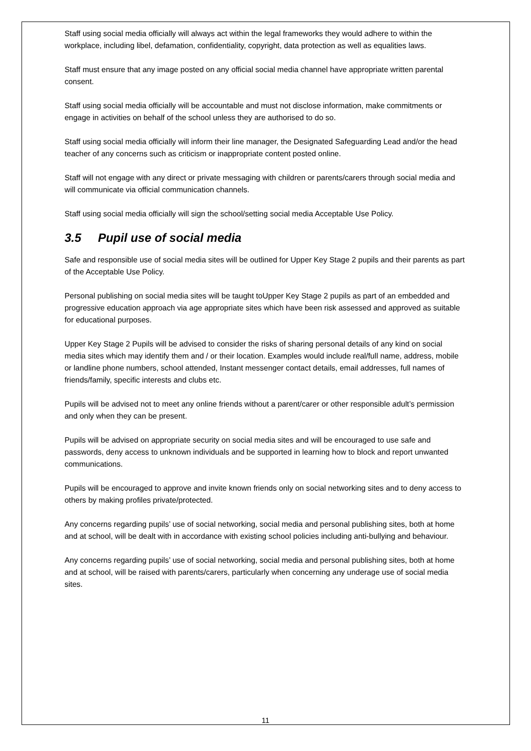Staff using social media officially will always act within the legal frameworks they would adhere to within the workplace, including libel, defamation, confidentiality, copyright, data protection as well as equalities laws.
Staff must ensure that any image posted on any official social media channel have appropriate written parental consent.
Staff using social media officially will be accountable and must not disclose information, make commitments or engage in activities on behalf of the school unless they are authorised to do so.
Staff using social media officially will inform their line manager, the Designated Safeguarding Lead and/or the head teacher of any concerns such as criticism or inappropriate content posted online.
Staff will not engage with any direct or private messaging with children or parents/carers through social media and will communicate via official communication channels.
Staff using social media officially will sign the school/setting social media Acceptable Use Policy.
3.5 Pupil use of social media
Safe and responsible use of social media sites will be outlined for Upper Key Stage 2 pupils and their parents as part of the Acceptable Use Policy.
Personal publishing on social media sites will be taught toUpper Key Stage 2 pupils as part of an embedded and progressive education approach via age appropriate sites which have been risk assessed and approved as suitable for educational purposes.
Upper Key Stage 2 Pupils will be advised to consider the risks of sharing personal details of any kind on social media sites which may identify them and / or their location. Examples would include real/full name, address, mobile or landline phone numbers, school attended, Instant messenger contact details, email addresses, full names of friends/family, specific interests and clubs etc.
Pupils will be advised not to meet any online friends without a parent/carer or other responsible adult’s permission and only when they can be present.
Pupils will be advised on appropriate security on social media sites and will be encouraged to use safe and passwords, deny access to unknown individuals and be supported in learning how to block and report unwanted communications.
Pupils will be encouraged to approve and invite known friends only on social networking sites and to deny access to others by making profiles private/protected.
Any concerns regarding pupils’ use of social networking, social media and personal publishing sites, both at home and at school, will be dealt with in accordance with existing school policies including anti-bullying and behaviour.
Any concerns regarding pupils’ use of social networking, social media and personal publishing sites, both at home and at school, will be raised with parents/carers, particularly when concerning any underage use of social media sites.
11